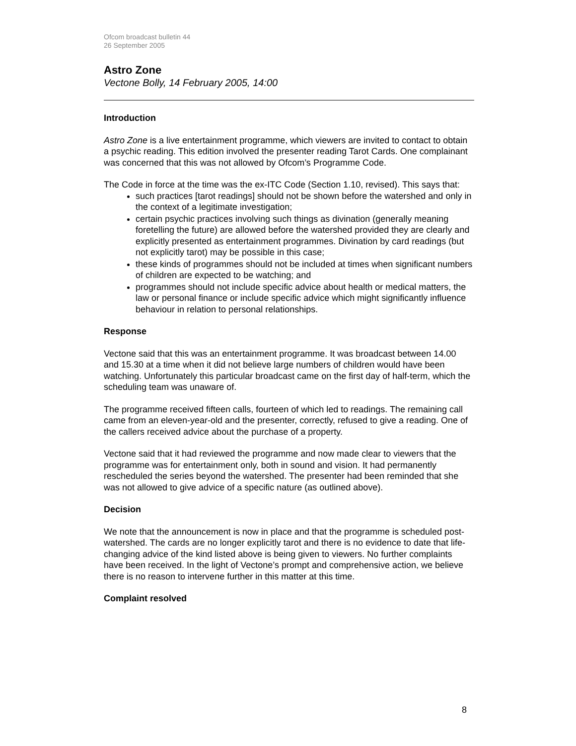Ofcom broadcast bulletin 44
26 September 2005
Astro Zone
Vectone Bolly, 14 February 2005, 14:00
Introduction
Astro Zone is a live entertainment programme, which viewers are invited to contact to obtain a psychic reading. This edition involved the presenter reading Tarot Cards. One complainant was concerned that this was not allowed by Ofcom’s Programme Code.
The Code in force at the time was the ex-ITC Code (Section 1.10, revised). This says that:
such practices [tarot readings] should not be shown before the watershed and only in the context of a legitimate investigation;
certain psychic practices involving such things as divination (generally meaning foretelling the future) are allowed before the watershed provided they are clearly and explicitly presented as entertainment programmes. Divination by card readings (but not explicitly tarot) may be possible in this case;
these kinds of programmes should not be included at times when significant numbers of children are expected to be watching; and
programmes should not include specific advice about health or medical matters, the law or personal finance or include specific advice which might significantly influence behaviour in relation to personal relationships.
Response
Vectone said that this was an entertainment programme. It was broadcast between 14.00 and 15.30 at a time when it did not believe large numbers of children would have been watching. Unfortunately this particular broadcast came on the first day of half-term, which the scheduling team was unaware of.
The programme received fifteen calls, fourteen of which led to readings. The remaining call came from an eleven-year-old and the presenter, correctly, refused to give a reading. One of the callers received advice about the purchase of a property.
Vectone said that it had reviewed the programme and now made clear to viewers that the programme was for entertainment only, both in sound and vision. It had permanently rescheduled the series beyond the watershed. The presenter had been reminded that she was not allowed to give advice of a specific nature (as outlined above).
Decision
We note that the announcement is now in place and that the programme is scheduled post-watershed. The cards are no longer explicitly tarot and there is no evidence to date that life-changing advice of the kind listed above is being given to viewers. No further complaints have been received. In the light of Vectone’s prompt and comprehensive action, we believe there is no reason to intervene further in this matter at this time.
Complaint resolved
8